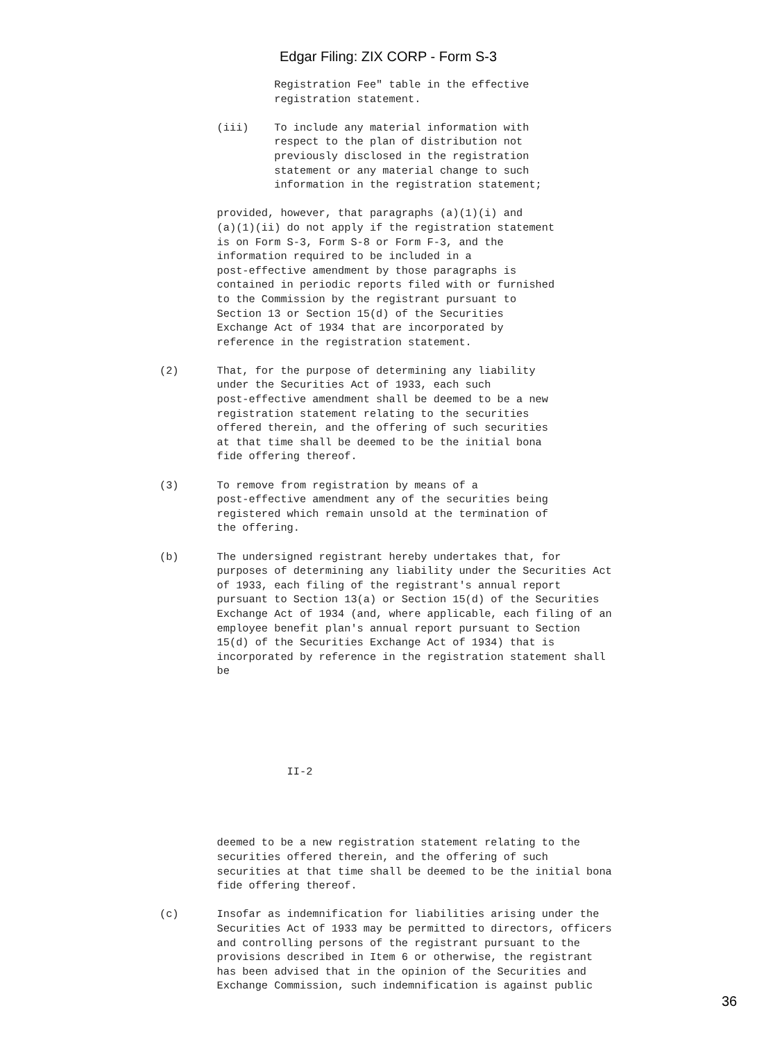Edgar Filing: ZIX CORP - Form S-3
                  Registration Fee" table in the effective
                  registration statement.

         (iii)    To include any material information with
                  respect to the plan of distribution not
                  previously disclosed in the registration
                  statement or any material change to such
                  information in the registration statement;

         provided, however, that paragraphs (a)(1)(i) and
         (a)(1)(ii) do not apply if the registration statement
         is on Form S-3, Form S-8 or Form F-3, and the
         information required to be included in a
         post-effective amendment by those paragraphs is
         contained in periodic reports filed with or furnished
         to the Commission by the registrant pursuant to
         Section 13 or Section 15(d) of the Securities
         Exchange Act of 1934 that are incorporated by
         reference in the registration statement.

(2)      That, for the purpose of determining any liability
         under the Securities Act of 1933, each such
         post-effective amendment shall be deemed to be a new
         registration statement relating to the securities
         offered therein, and the offering of such securities
         at that time shall be deemed to be the initial bona
         fide offering thereof.

(3)      To remove from registration by means of a
         post-effective amendment any of the securities being
         registered which remain unsold at the termination of
         the offering.

(b)      The undersigned registrant hereby undertakes that, for
         purposes of determining any liability under the Securities Act
         of 1933, each filing of the registrant's annual report
         pursuant to Section 13(a) or Section 15(d) of the Securities
         Exchange Act of 1934 (and, where applicable, each filing of an
         employee benefit plan's annual report pursuant to Section
         15(d) of the Securities Exchange Act of 1934) that is
         incorporated by reference in the registration statement shall
         be






                    II-2




         deemed to be a new registration statement relating to the
         securities offered therein, and the offering of such
         securities at that time shall be deemed to be the initial bona
         fide offering thereof.

(c)      Insofar as indemnification for liabilities arising under the
         Securities Act of 1933 may be permitted to directors, officers
         and controlling persons of the registrant pursuant to the
         provisions described in Item 6 or otherwise, the registrant
         has been advised that in the opinion of the Securities and
         Exchange Commission, such indemnification is against public
36